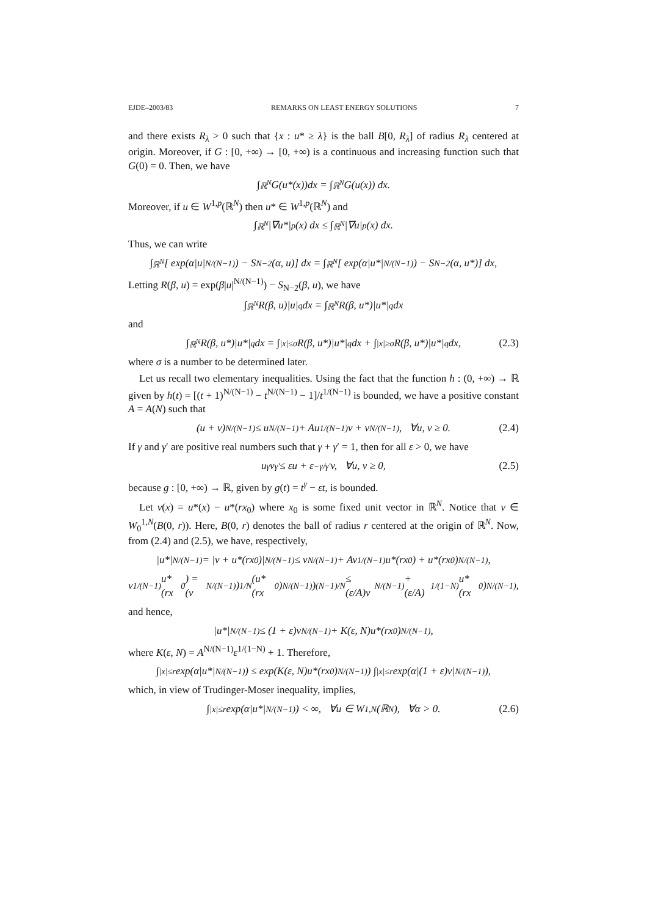EJDE–2003/83 REMARKS ON LEAST ENERGY SOLUTIONS 7
and there exists R<sub>λ</sub> > 0 such that {x : u* ≥ λ} is the ball B[0, R<sub>λ</sub>] of radius R<sub>λ</sub> centered at origin. Moreover, if G : [0, +∞) → [0, +∞) is a continuous and increasing function such that G(0) = 0. Then, we have
∫<sub>ℝ<sup>N</sup></sub> G(u*(x))dx = ∫<sub>ℝ<sup>N</sup></sub> G(u(x)) dx.
Moreover, if u ∈ W<sup>1,p</sup>(ℝ<sup>N</sup>) then u* ∈ W<sup>1,p</sup>(ℝ<sup>N</sup>) and
∫<sub>ℝ<sup>N</sup></sub> |∇u*|<sup>p</sup>(x) dx ≤ ∫<sub>ℝ<sup>N</sup></sub> |∇u|<sup>p</sup>(x) dx.
Thus, we can write
∫<sub>ℝ<sup>N</sup></sub> [ exp(α|u|<sup>N/(N−1)</sup>) − S<sub>N−2</sub>(α, u)] dx = ∫<sub>ℝ<sup>N</sup></sub> [ exp(α|u*|<sup>N/(N−1)</sup>) − S<sub>N−2</sub>(α, u*)] dx,
Letting R(β, u) = exp(β|u|<sup>N/(N−1)</sup>) − S<sub>N−2</sub>(β, u), we have
∫<sub>ℝ<sup>N</sup></sub> R(β, u)|u|<sup>q</sup> dx = ∫<sub>ℝ<sup>N</sup></sub> R(β, u*)|u*|<sup>q</sup> dx
and
∫<sub>ℝ<sup>N</sup></sub> R(β, u*)|u*|<sup>q</sup> dx = ∫<sub>|x|≤σ</sub> R(β, u*)|u*|<sup>q</sup> dx + ∫<sub>|x|≥σ</sub> R(β, u*)|u*|<sup>q</sup> dx, (2.3)
where σ is a number to be determined later.
Let us recall two elementary inequalities. Using the fact that the function h : (0, +∞) → ℝ given by h(t) = [(t + 1)<sup>N/(N−1)</sup> − t<sup>N/(N−1)</sup> − 1]/t<sup>1/(N−1)</sup> is bounded, we have a positive constant A = A(N) such that
(u + v)<sup>N/(N−1)</sup> ≤ u<sup>N/(N−1)</sup> + Au<sup>1/(N−1)</sup>v + v<sup>N/(N−1)</sup>, ∀u, v ≥ 0. (2.4)
If γ and γ′ are positive real numbers such that γ + γ′ = 1, then for all ε > 0, we have
u<sup>γ</sup>v<sup>γ′</sup> ≤ εu + ε<sup>−γ/γ′</sup>v, ∀u, v ≥ 0, (2.5)
because g : [0, +∞) → ℝ, given by g(t) = t<sup>γ</sup> − εt, is bounded.
Let v(x) = u*(x) − u*(rx<sub>0</sub>) where x<sub>0</sub> is some fixed unit vector in ℝ<sup>N</sup>. Notice that v ∈ W<sub>0</sub><sup>1,N</sup>(B(0, r)). Here, B(0, r) denotes the ball of radius r centered at the origin of ℝ<sup>N</sup>. Now, from (2.4) and (2.5), we have, respectively,
|u*|<sup>N/(N−1)</sup> = |v + u*(rx<sub>0</sub>)|<sup>N/(N−1)</sup> ≤ v<sup>N/(N−1)</sup> + Av<sup>1/(N−1)</sup>u*(rx<sub>0</sub>) + u*(rx<sub>0</sub>)<sup>N/(N−1)</sup>,
v<sup>1/(N−1)</sup>u*(rx<sub>0</sub>) = (v<sup>N/(N−1)</sup>)<sup>1/N</sup>(u*(rx<sub>0</sub>)<sup>N/(N−1)</sup>)<sup>(N−1)/N</sup> ≤ (ε/A)v<sup>N/(N−1)</sup> + (ε/A)<sup>1/(1−N)</sup>u*(rx<sub>0</sub>)<sup>N/(N−1)</sup>,
and hence,
|u*|<sup>N/(N−1)</sup> ≤ (1 + ε)v<sup>N/(N−1)</sup> + K(ε, N)u*(rx<sub>0</sub>)<sup>N/(N−1)</sup>,
where K(ε, N) = A<sup>N/(N−1)</sup>ε<sup>1/(1−N)</sup> + 1. Therefore,
∫<sub>|x|≤r</sub> exp(α|u*|<sup>N/(N−1)</sup>) ≤ exp(K(ε, N)u*(rx<sub>0</sub>)<sup>N/(N−1)</sup>) ∫<sub>|x|≤r</sub> exp(α|(1 + ε)v|<sup>N/(N−1)</sup>),
which, in view of Trudinger-Moser inequality, implies,
∫<sub>|x|≤r</sub> exp(α|u*|<sup>N/(N−1)</sup>) < ∞, ∀u ∈ W<sup>1,N</sup>(ℝ<sup>N</sup>), ∀α > 0. (2.6)